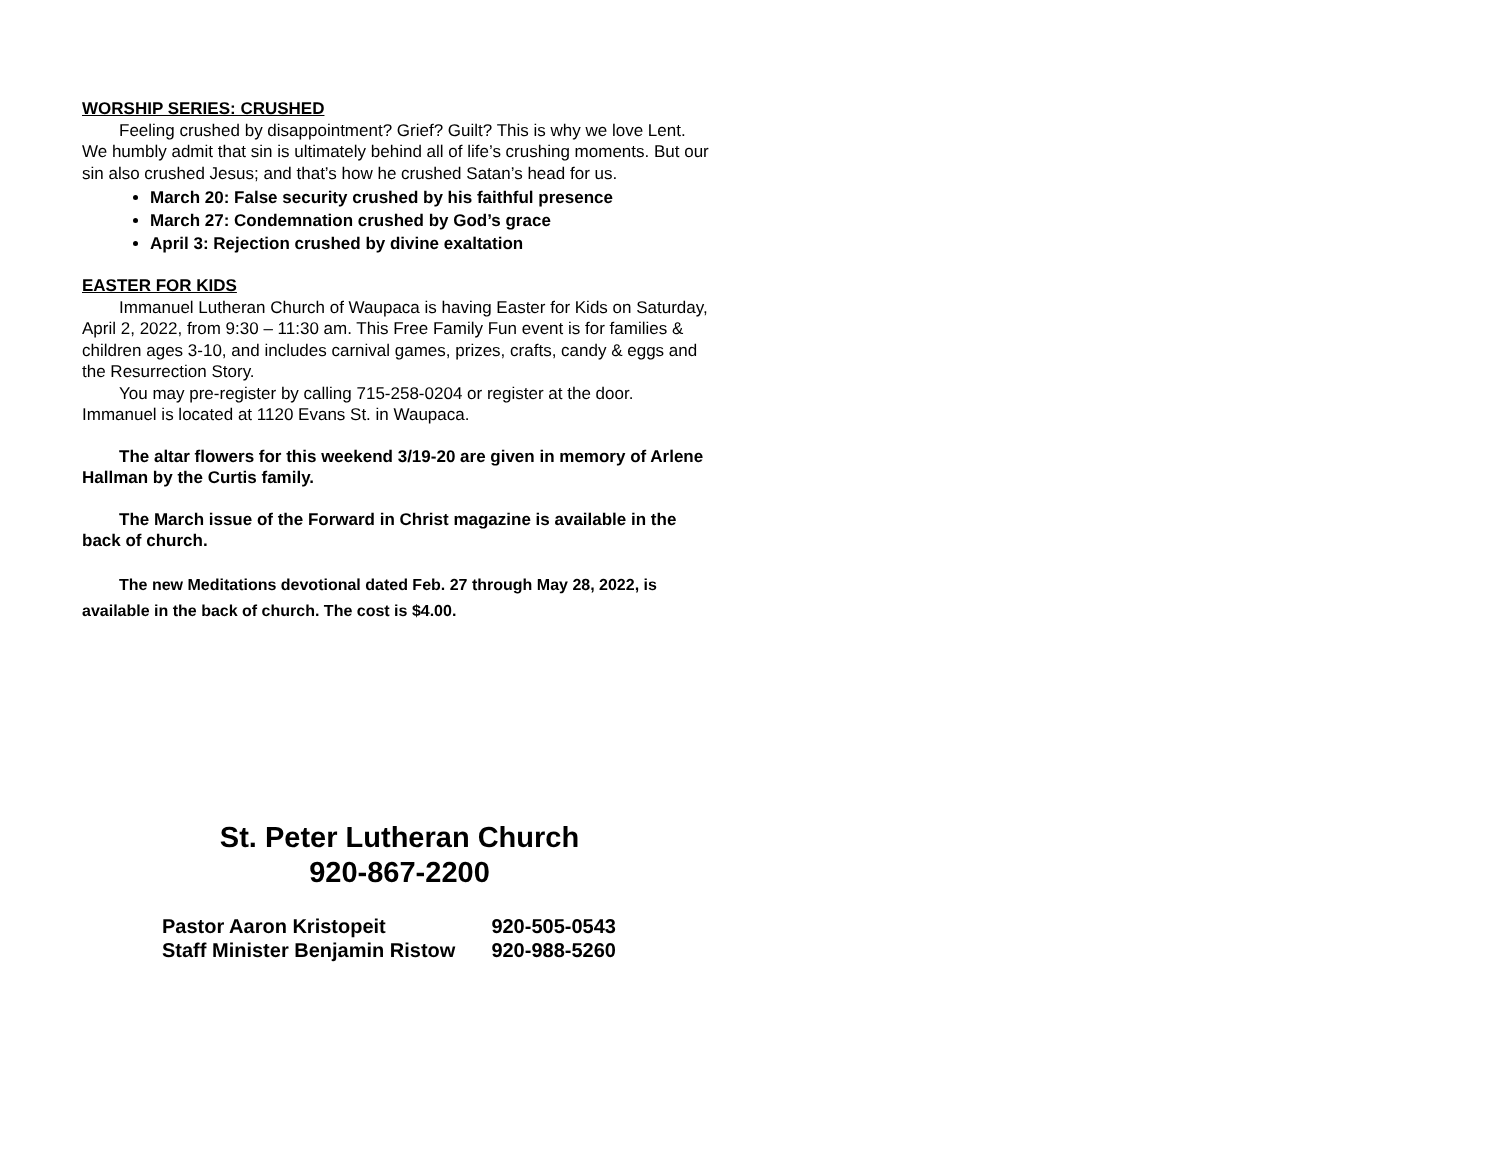WORSHIP SERIES: CRUSHED
Feeling crushed by disappointment? Grief? Guilt? This is why we love Lent. We humbly admit that sin is ultimately behind all of life’s crushing moments. But our sin also crushed Jesus; and that’s how he crushed Satan’s head for us.
March 20: False security crushed by his faithful presence
March 27: Condemnation crushed by God’s grace
April 3: Rejection crushed by divine exaltation
EASTER FOR KIDS
Immanuel Lutheran Church of Waupaca is having Easter for Kids on Saturday, April 2, 2022, from 9:30 – 11:30 am. This Free Family Fun event is for families & children ages 3-10, and includes carnival games, prizes, crafts, candy & eggs and the Resurrection Story.
You may pre-register by calling 715-258-0204 or register at the door. Immanuel is located at 1120 Evans St. in Waupaca.
The altar flowers for this weekend 3/19-20 are given in memory of Arlene Hallman by the Curtis family.
The March issue of the Forward in Christ magazine is available in the back of church.
The new Meditations devotional dated Feb. 27 through May 28, 2022, is available in the back of church. The cost is $4.00.
St. Peter Lutheran Church
920-867-2200
| Pastor Aaron Kristopeit | 920-505-0543 |
| Staff Minister Benjamin Ristow | 920-988-5260 |